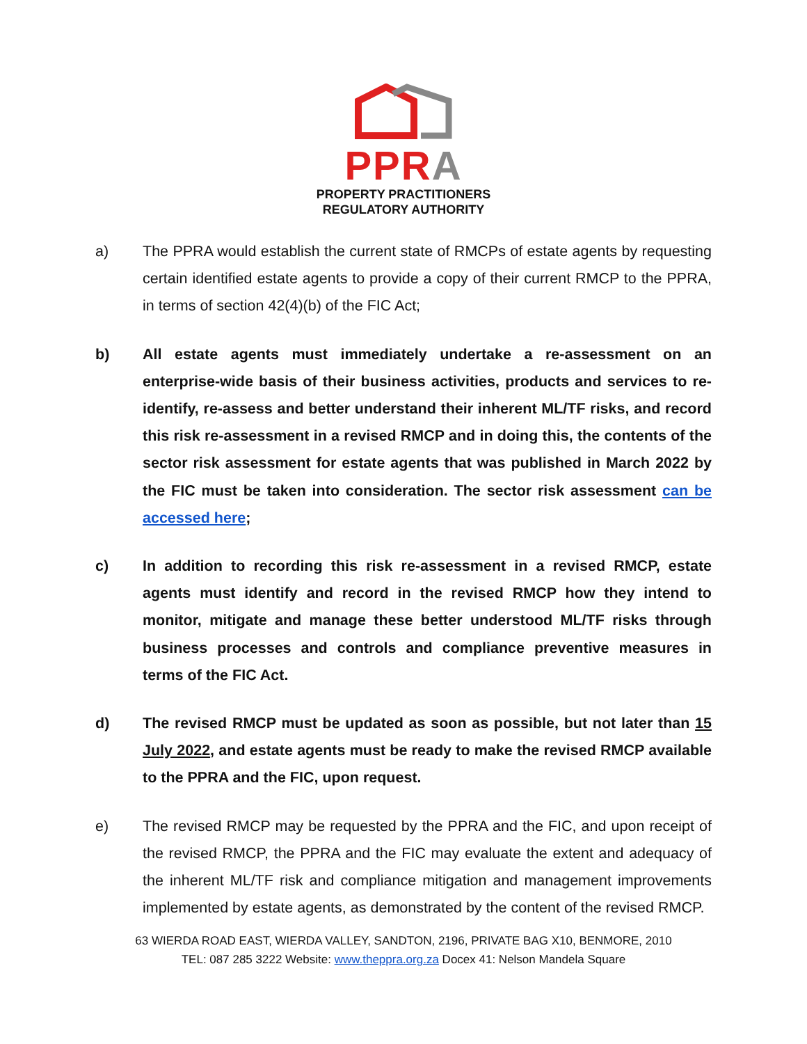PP RA
PROPERTY PRACTITIONERS
REGULATORY AUTHORITY
a) The PPRA would establish the current state of RMCPs of estate agents by requesting certain identified estate agents to provide a copy of their current RMCP to the PPRA, in terms of section 42(4)(b) of the FIC Act;
b) All estate agents must immediately undertake a re-assessment on an enterprise-wide basis of their business activities, products and services to re-identify, re-assess and better understand their inherent ML/TF risks, and record this risk re-assessment in a revised RMCP and in doing this, the contents of the sector risk assessment for estate agents that was published in March 2022 by the FIC must be taken into consideration. The sector risk assessment can be accessed here;
c) In addition to recording this risk re-assessment in a revised RMCP, estate agents must identify and record in the revised RMCP how they intend to monitor, mitigate and manage these better understood ML/TF risks through business processes and controls and compliance preventive measures in terms of the FIC Act.
d) The revised RMCP must be updated as soon as possible, but not later than 15 July 2022, and estate agents must be ready to make the revised RMCP available to the PPRA and the FIC, upon request.
e) The revised RMCP may be requested by the PPRA and the FIC, and upon receipt of the revised RMCP, the PPRA and the FIC may evaluate the extent and adequacy of the inherent ML/TF risk and compliance mitigation and management improvements implemented by estate agents, as demonstrated by the content of the revised RMCP.
63 WIERDA ROAD EAST, WIERDA VALLEY, SANDTON, 2196, PRIVATE BAG X10, BENMORE, 2010
TEL: 087 285 3222 Website: www.theppra.org.za Docex 41: Nelson Mandela Square